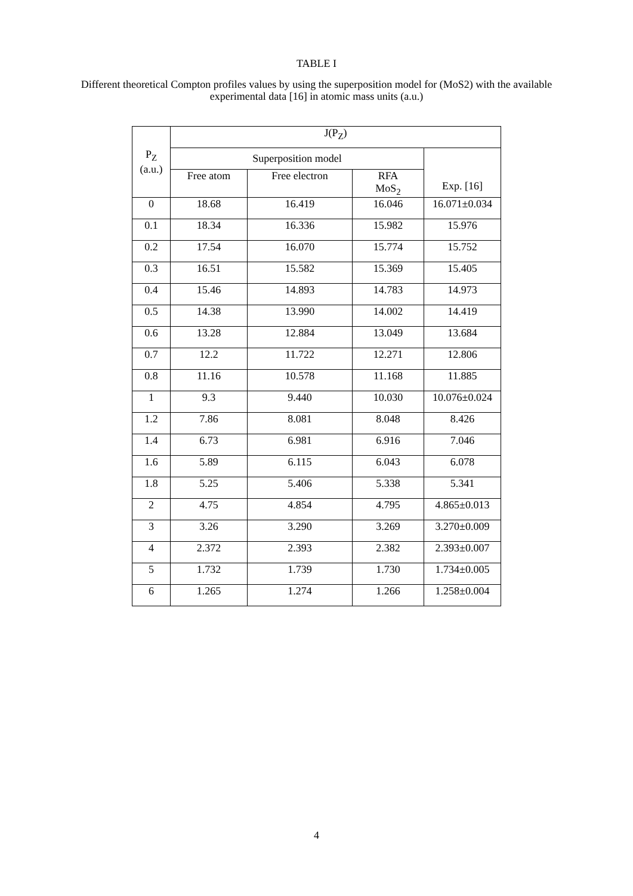TABLE I
Different theoretical Compton profiles values by using the superposition model for (MoS2) with the available experimental data [16] in atomic mass units (a.u.)
| P<sub>Z</sub> (a.u.) | J(P<sub>Z</sub>) | | | |
| --- | --- | --- | --- | --- |
| | Superposition model | | | Exp. [16] |
| | Free atom | Free electron | RFA MoS<sub>2</sub> | |
| 0 | 18.68 | 16.419 | 16.046 | 16.071±0.034 |
| 0.1 | 18.34 | 16.336 | 15.982 | 15.976 |
| 0.2 | 17.54 | 16.070 | 15.774 | 15.752 |
| 0.3 | 16.51 | 15.582 | 15.369 | 15.405 |
| 0.4 | 15.46 | 14.893 | 14.783 | 14.973 |
| 0.5 | 14.38 | 13.990 | 14.002 | 14.419 |
| 0.6 | 13.28 | 12.884 | 13.049 | 13.684 |
| 0.7 | 12.2 | 11.722 | 12.271 | 12.806 |
| 0.8 | 11.16 | 10.578 | 11.168 | 11.885 |
| 1 | 9.3 | 9.440 | 10.030 | 10.076±0.024 |
| 1.2 | 7.86 | 8.081 | 8.048 | 8.426 |
| 1.4 | 6.73 | 6.981 | 6.916 | 7.046 |
| 1.6 | 5.89 | 6.115 | 6.043 | 6.078 |
| 1.8 | 5.25 | 5.406 | 5.338 | 5.341 |
| 2 | 4.75 | 4.854 | 4.795 | 4.865±0.013 |
| 3 | 3.26 | 3.290 | 3.269 | 3.270±0.009 |
| 4 | 2.372 | 2.393 | 2.382 | 2.393±0.007 |
| 5 | 1.732 | 1.739 | 1.730 | 1.734±0.005 |
| 6 | 1.265 | 1.274 | 1.266 | 1.258±0.004 |
4